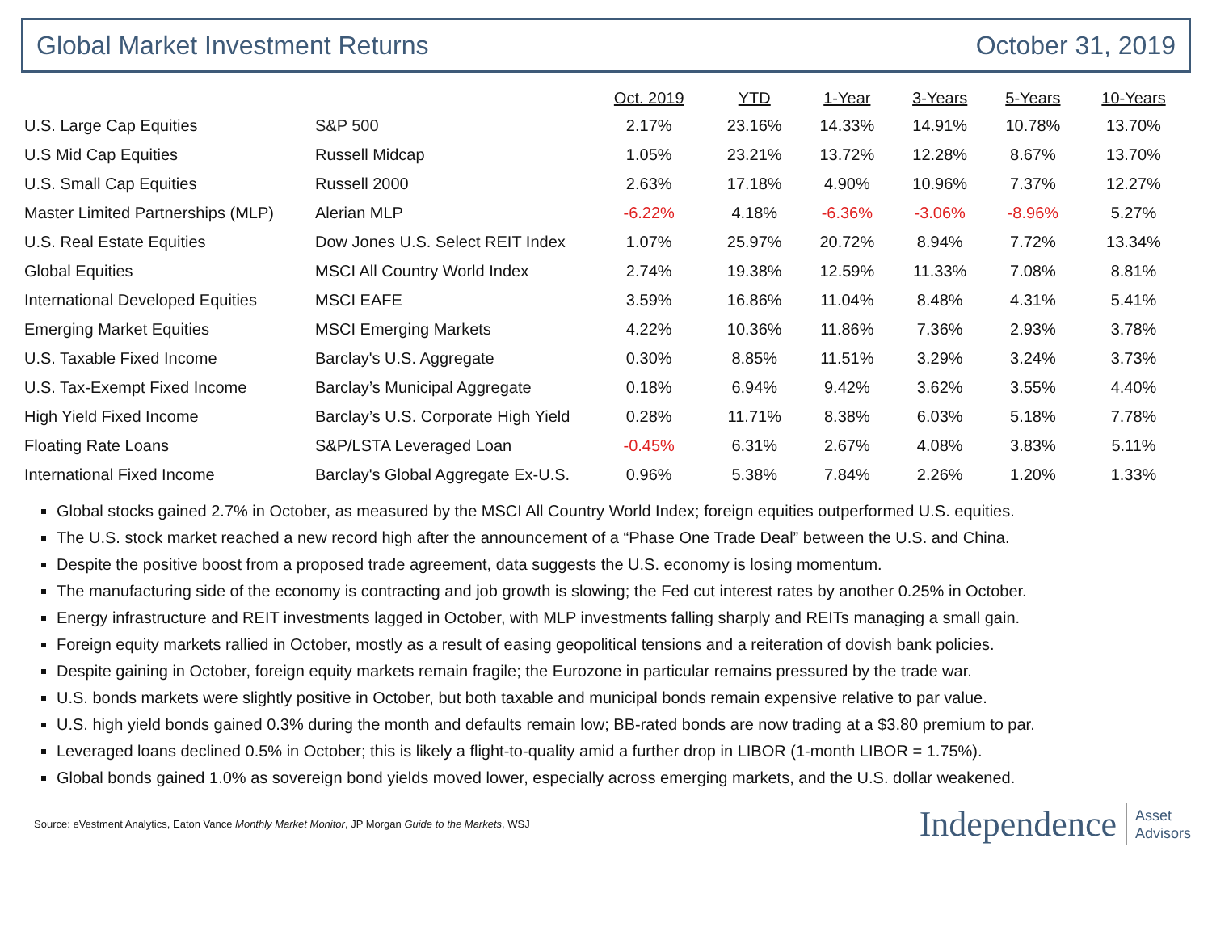Global Market Investment Returns October 31, 2019
| | | Oct. 2019 | YTD | 1-Year | 3-Years | 5-Years | 10-Years |
| --- | --- | --- | --- | --- | --- | --- | --- |
| U.S. Large Cap Equities | S&P 500 | 2.17% | 23.16% | 14.33% | 14.91% | 10.78% | 13.70% |
| U.S Mid Cap Equities | Russell Midcap | 1.05% | 23.21% | 13.72% | 12.28% | 8.67% | 13.70% |
| U.S. Small Cap Equities | Russell 2000 | 2.63% | 17.18% | 4.90% | 10.96% | 7.37% | 12.27% |
| Master Limited Partnerships (MLP) | Alerian MLP | -6.22% | 4.18% | -6.36% | -3.06% | -8.96% | 5.27% |
| U.S. Real Estate Equities | Dow Jones U.S. Select REIT Index | 1.07% | 25.97% | 20.72% | 8.94% | 7.72% | 13.34% |
| Global Equities | MSCI All Country World Index | 2.74% | 19.38% | 12.59% | 11.33% | 7.08% | 8.81% |
| International Developed Equities | MSCI EAFE | 3.59% | 16.86% | 11.04% | 8.48% | 4.31% | 5.41% |
| Emerging Market Equities | MSCI Emerging Markets | 4.22% | 10.36% | 11.86% | 7.36% | 2.93% | 3.78% |
| U.S. Taxable Fixed Income | Barclay's U.S. Aggregate | 0.30% | 8.85% | 11.51% | 3.29% | 3.24% | 3.73% |
| U.S. Tax-Exempt Fixed Income | Barclay’s Municipal Aggregate | 0.18% | 6.94% | 9.42% | 3.62% | 3.55% | 4.40% |
| High Yield Fixed Income | Barclay’s U.S. Corporate High Yield | 0.28% | 11.71% | 8.38% | 6.03% | 5.18% | 7.78% |
| Floating Rate Loans | S&P/LSTA Leveraged Loan | -0.45% | 6.31% | 2.67% | 4.08% | 3.83% | 5.11% |
| International Fixed Income | Barclay's Global Aggregate Ex-U.S. | 0.96% | 5.38% | 7.84% | 2.26% | 1.20% | 1.33% |
Global stocks gained 2.7% in October, as measured by the MSCI All Country World Index; foreign equities outperformed U.S. equities.
The U.S. stock market reached a new record high after the announcement of a “Phase One Trade Deal” between the U.S. and China.
Despite the positive boost from a proposed trade agreement, data suggests the U.S. economy is losing momentum.
The manufacturing side of the economy is contracting and job growth is slowing; the Fed cut interest rates by another 0.25% in October.
Energy infrastructure and REIT investments lagged in October, with MLP investments falling sharply and REITs managing a small gain.
Foreign equity markets rallied in October, mostly as a result of easing geopolitical tensions and a reiteration of dovish bank policies.
Despite gaining in October, foreign equity markets remain fragile; the Eurozone in particular remains pressured by the trade war.
U.S. bonds markets were slightly positive in October, but both taxable and municipal bonds remain expensive relative to par value.
U.S. high yield bonds gained 0.3% during the month and defaults remain low; BB-rated bonds are now trading at a $3.80 premium to par.
Leveraged loans declined 0.5% in October; this is likely a flight-to-quality amid a further drop in LIBOR (1-month LIBOR = 1.75%).
Global bonds gained 1.0% as sovereign bond yields moved lower, especially across emerging markets, and the U.S. dollar weakened.
Source: eVestment Analytics, Eaton Vance Monthly Market Monitor, JP Morgan Guide to the Markets, WSJ
Independence Asset
Advisors